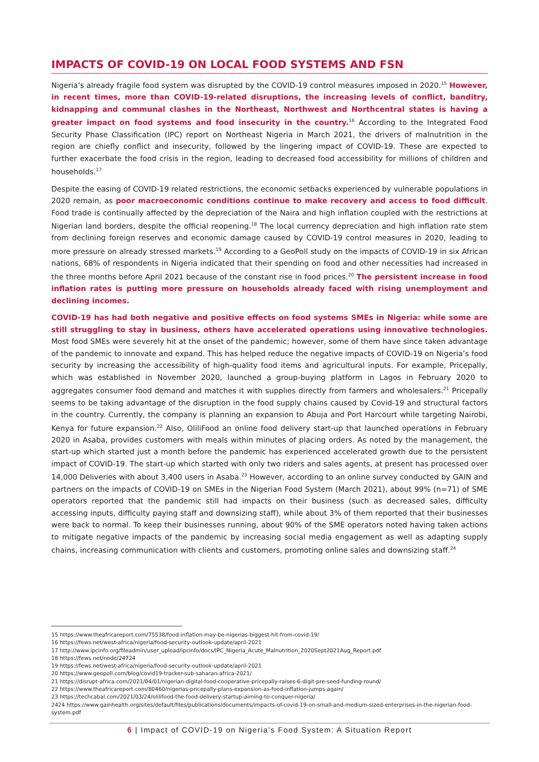IMPACTS OF COVID-19 ON LOCAL FOOD SYSTEMS AND FSN
Nigeria’s already fragile food system was disrupted by the COVID-19 control measures imposed in 2020.<sup>15</sup> However, in recent times, more than COVID-19-related disruptions, the increasing levels of conflict, banditry, kidnapping and communal clashes in the Northeast, Northwest and Northcentral states is having a greater impact on food systems and food insecurity in the country.<sup>16</sup> According to the Integrated Food Security Phase Classification (IPC) report on Northeast Nigeria in March 2021, the drivers of malnutrition in the region are chiefly conflict and insecurity, followed by the lingering impact of COVID-19. These are expected to further exacerbate the food crisis in the region, leading to decreased food accessibility for millions of children and households.<sup>17</sup>
Despite the easing of COVID-19 related restrictions, the economic setbacks experienced by vulnerable populations in 2020 remain, as poor macroeconomic conditions continue to make recovery and access to food difficult. Food trade is continually affected by the depreciation of the Naira and high inflation coupled with the restrictions at Nigerian land borders, despite the official reopening.<sup>18</sup> The local currency depreciation and high inflation rate stem from declining foreign reserves and economic damage caused by COVID-19 control measures in 2020, leading to more pressure on already stressed markets.<sup>19</sup> According to a GeoPoll study on the impacts of COVID-19 in six African nations, 68% of respondents in Nigeria indicated that their spending on food and other necessities had increased in the three months before April 2021 because of the constant rise in food prices.<sup>20</sup> The persistent increase in food inflation rates is putting more pressure on households already faced with rising unemployment and declining incomes.
COVID-19 has had both negative and positive effects on food systems SMEs in Nigeria: while some are still struggling to stay in business, others have accelerated operations using innovative technologies. Most food SMEs were severely hit at the onset of the pandemic; however, some of them have since taken advantage of the pandemic to innovate and expand. This has helped reduce the negative impacts of COVID-19 on Nigeria’s food security by increasing the accessibility of high-quality food items and agricultural inputs. For example, Pricepally, which was established in November 2020, launched a group-buying platform in Lagos in February 2020 to aggregates consumer food demand and matches it with supplies directly from farmers and wholesalers.<sup>21</sup> Pricepally seems to be taking advantage of the disruption in the food supply chains caused by Covid-19 and structural factors in the country. Currently, the company is planning an expansion to Abuja and Port Harcourt while targeting Nairobi, Kenya for future expansion.<sup>22</sup> Also, OliliFood an online food delivery start-up that launched operations in February 2020 in Asaba, provides customers with meals within minutes of placing orders. As noted by the management, the start-up which started just a month before the pandemic has experienced accelerated growth due to the persistent impact of COVID-19. The start-up which started with only two riders and sales agents, at present has processed over 14,000 Deliveries with about 3,400 users in Asaba.<sup>23</sup> However, according to an online survey conducted by GAIN and partners on the impacts of COVID-19 on SMEs in the Nigerian Food System (March 2021), about 99% (n=71) of SME operators reported that the pandemic still had impacts on their business (such as decreased sales, difficulty accessing inputs, difficulty paying staff and downsizing staff), while about 3% of them reported that their businesses were back to normal. To keep their businesses running, about 90% of the SME operators noted having taken actions to mitigate negative impacts of the pandemic by increasing social media engagement as well as adapting supply chains, increasing communication with clients and customers, promoting online sales and downsizing staff.<sup>24</sup>
15 https://www.theafricareport.com/75538/food-inflation-may-be-nigerias-biggest-hit-from-covid-19/
16 https://fews.net/west-africa/nigeria/food-security-outlook-update/april-2021
17 http://www.ipcinfo.org/fileadmin/user_upload/ipcinfo/docs/IPC_Nigeria_Acute_Malnutrition_2020Sept2021Aug_Report.pdf
18 https://fews.net/node/24724
19 https://fews.net/west-africa/nigeria/food-security-outlook-update/april-2021
20 https://www.geopoll.com/blog/covid19-tracker-sub-saharan-africa-2021/
21 https://disrupt-africa.com/2021/04/01/nigerian-digital-food-cooperative-pricepally-raises-6-digit-pre-seed-funding-round/
22 https://www.theafricareport.com/80460/nigerias-pricepally-plans-expansion-as-food-inflation-jumps-again/
23 https://techcabal.com/2021/03/24/olilifood-the-food-delivery-startup-aiming-to-conquer-nigeria/
2424 https://www.gainhealth.org/sites/default/files/publications/documents/impacts-of-covid-19-on-small-and-medium-sized-enterprises-in-the-nigerian-food-system.pdf
6 | Impact of COVID-19 on Nigeria’s Food System: A Situation Report